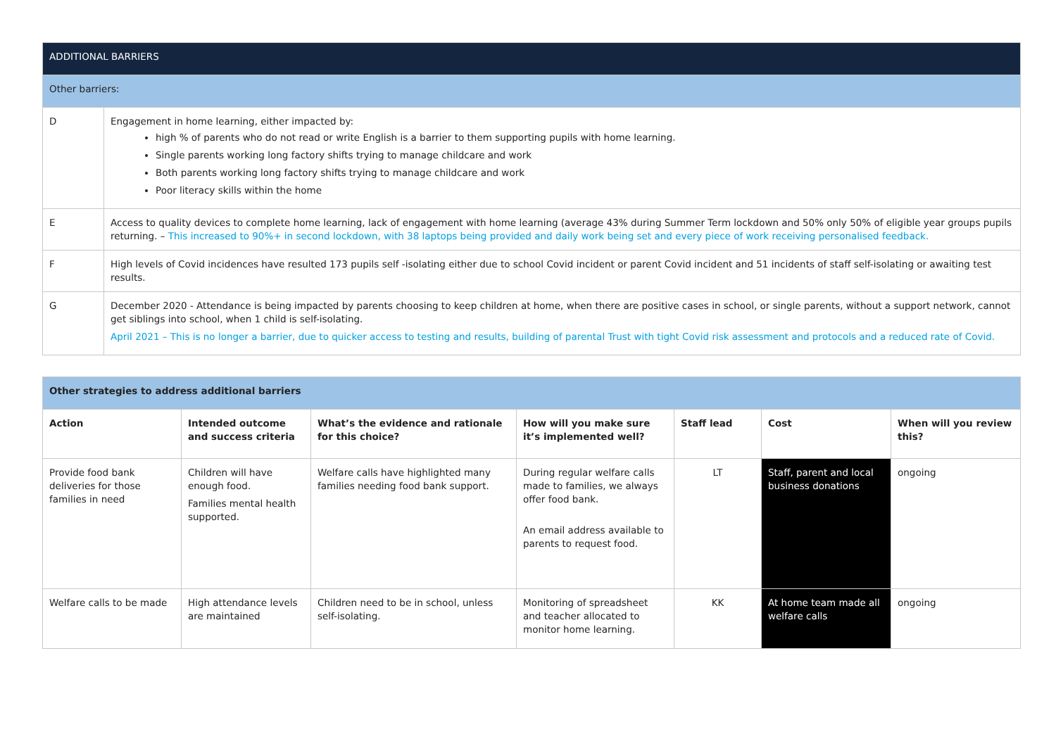| ADDITIONAL BARRIERS | |
| Other barriers: | |
| D | Engagement in home learning, either impacted by: high % of parents who do not read or write English is a barrier to them supporting pupils with home learning. Single parents working long factory shifts trying to manage childcare and work Both parents working long factory shifts trying to manage childcare and work Poor literacy skills within the home |
| E | Access to quality devices to complete home learning, lack of engagement with home learning (average 43% during Summer Term lockdown and 50% only 50% of eligible year groups pupils returning. – This increased to 90%+ in second lockdown, with 38 laptops being provided and daily work being set and every piece of work receiving personalised feedback. |
| F | High levels of Covid incidences have resulted 173 pupils self -isolating either due to school Covid incident or parent Covid incident and 51 incidents of staff self-isolating or awaiting test results. |
| G | December 2020 - Attendance is being impacted by parents choosing to keep children at home, when there are positive cases in school, or single parents, without a support network, cannot get siblings into school, when 1 child is self-isolating. April 2021 – This is no longer a barrier, due to quicker access to testing and results, building of parental Trust with tight Covid risk assessment and protocols and a reduced rate of Covid. |
| Other strategies to address additional barriers | | | | | | |
| --- | --- | --- | --- | --- | --- | --- |
| Action | Intended outcome and success criteria | What’s the evidence and rationale for this choice? | How will you make sure it’s implemented well? | Staff lead | Cost | When will you review this? |
| Provide food bank deliveries for those families in need | Children will have enough food. Families mental health supported. | Welfare calls have highlighted many families needing food bank support. | During regular welfare calls made to families, we always offer food bank. An email address available to parents to request food. | LT | Staff, parent and local business donations | ongoing |
| Welfare calls to be made | High attendance levels are maintained | Children need to be in school, unless self-isolating. | Monitoring of spreadsheet and teacher allocated to monitor home learning. | KK | At home team made all welfare calls | ongoing |